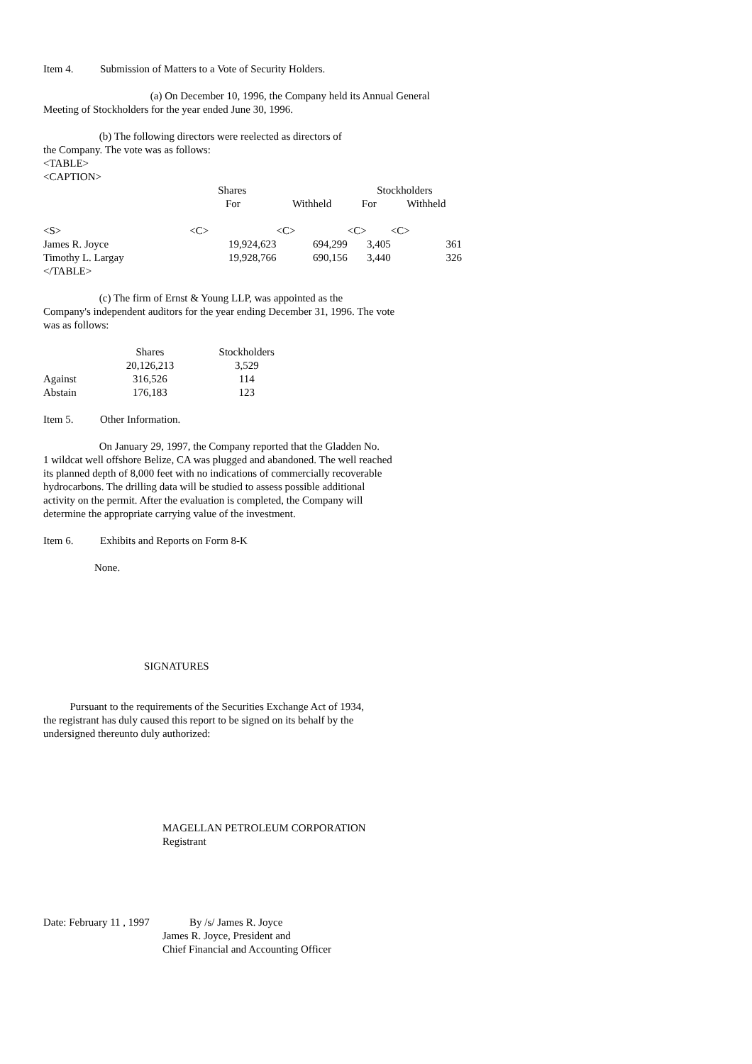Item 4. Submission of Matters to a Vote of Security Holders.
(a) On December 10, 1996, the Company held its Annual General
Meeting of Stockholders for the year ended June 30, 1996.
(b) The following directors were reelected as directors of
the Company. The vote was as follows:
<TABLE>
<CAPTION>
| | Shares | | Stockholders | | |
| --- | --- | --- | --- | --- | --- |
| | For | Withheld | For | Withheld | |
| <S> | <C> | <C> | <C> | <C> | |
| James R. Joyce | 19,924,623 | 694,299 | 3,405 | 361 | |
| Timothy L. Largay | 19,928,766 | 690,156 | 3,440 | 326 | |
| </TABLE> | | | | | |
(c) The firm of Ernst & Young LLP, was appointed as the
Company's independent auditors for the year ending December 31, 1996. The vote
was as follows:
| | Shares | Stockholders |
| --- | --- | --- |
| | 20,126,213 | 3,529 |
| Against | 316,526 | 114 |
| Abstain | 176,183 | 123 |
Item 5. Other Information.
On January 29, 1997, the Company reported that the Gladden No.
1 wildcat well offshore Belize, CA was plugged and abandoned. The well reached
its planned depth of 8,000 feet with no indications of commercially recoverable
hydrocarbons. The drilling data will be studied to assess possible additional
activity on the permit. After the evaluation is completed, the Company will
determine the appropriate carrying value of the investment.
Item 6. Exhibits and Reports on Form 8-K
None.
SIGNATURES
Pursuant to the requirements of the Securities Exchange Act of 1934,
the registrant has duly caused this report to be signed on its behalf by the
undersigned thereunto duly authorized:
MAGELLAN PETROLEUM CORPORATION
Registrant
Date: February 11 , 1997 By /s/ James R. Joyce
James R. Joyce, President and
Chief Financial and Accounting Officer